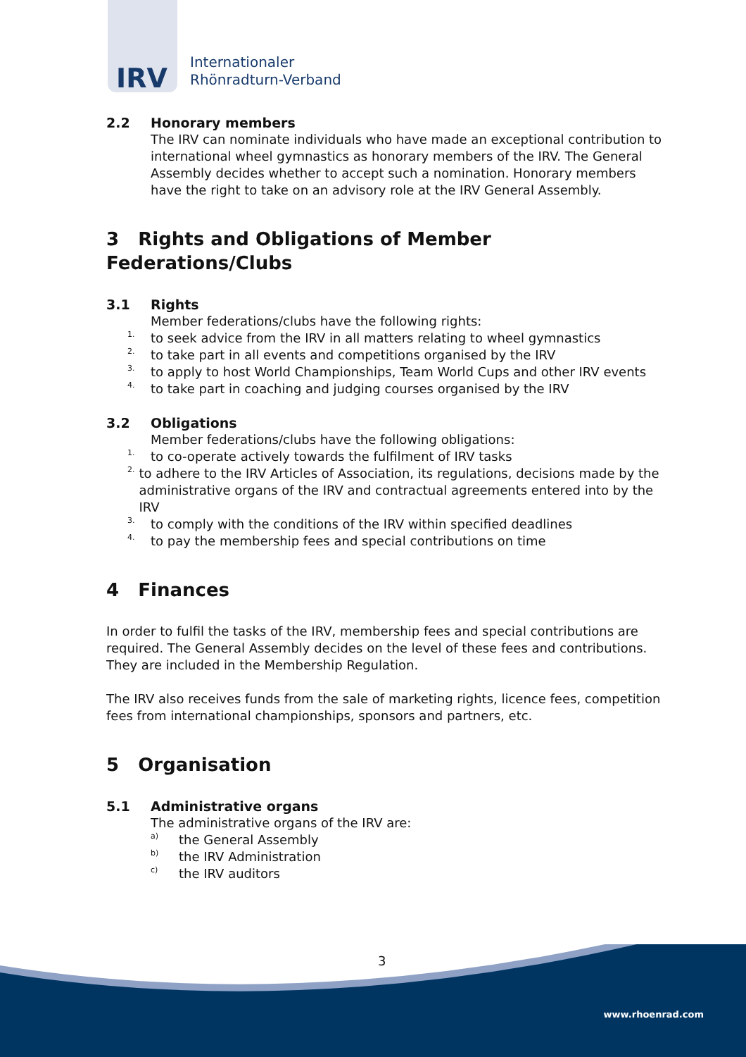IRV
Internationaler
Rhönradturn-Verband
2.2 Honorary members
The IRV can nominate individuals who have made an exceptional contribution to international wheel gymnastics as honorary members of the IRV. The General Assembly decides whether to accept such a nomination. Honorary members have the right to take on an advisory role at the IRV General Assembly.
3 Rights and Obligations of Member Federations/Clubs
3.1 Rights
Member federations/clubs have the following rights:
<sup>1.</sup> to seek advice from the IRV in all matters relating to wheel gymnastics
<sup>2.</sup> to take part in all events and competitions organised by the IRV
<sup>3.</sup> to apply to host World Championships, Team World Cups and other IRV events
<sup>4.</sup> to take part in coaching and judging courses organised by the IRV
3.2 Obligations
Member federations/clubs have the following obligations:
<sup>1.</sup> to co-operate actively towards the fulfilment of IRV tasks
<sup>2.</sup> to adhere to the IRV Articles of Association, its regulations, decisions made by the administrative organs of the IRV and contractual agreements entered into by the IRV
<sup>3.</sup> to comply with the conditions of the IRV within specified deadlines
<sup>4.</sup> to pay the membership fees and special contributions on time
4 Finances
In order to fulfil the tasks of the IRV, membership fees and special contributions are required. The General Assembly decides on the level of these fees and contributions. They are included in the Membership Regulation.
The IRV also receives funds from the sale of marketing rights, licence fees, competition fees from international championships, sponsors and partners, etc.
5 Organisation
5.1 Administrative organs
The administrative organs of the IRV are:
<sup>a)</sup> the General Assembly
<sup>b)</sup> the IRV Administration
<sup>c)</sup> the IRV auditors
3
www.rhoenrad.com